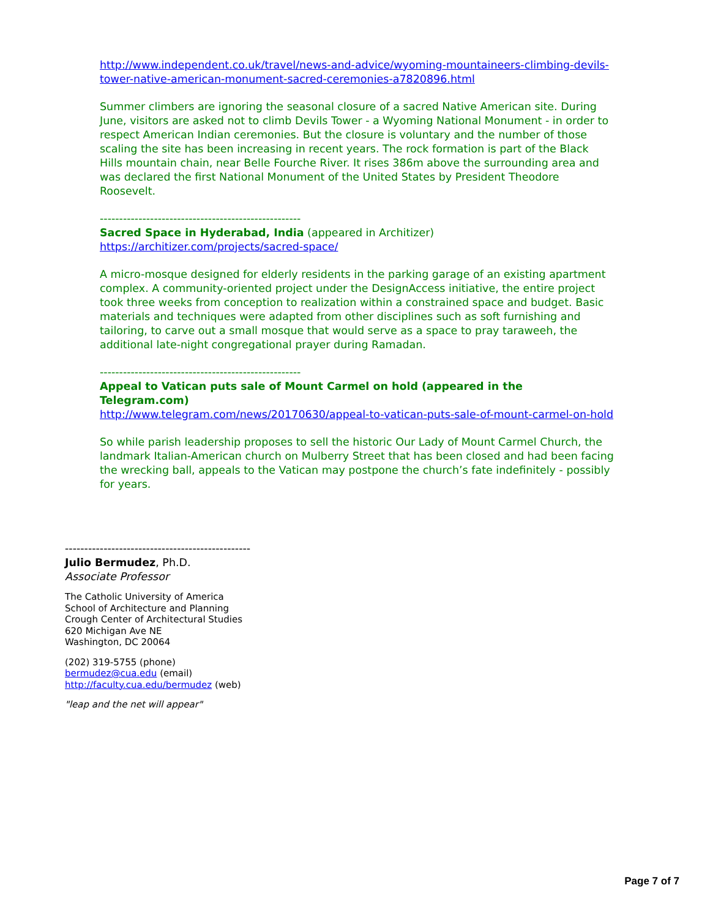http://www.independent.co.uk/travel/news-and-advice/wyoming-mountaineers-climbing-devils-tower-native-american-monument-sacred-ceremonies-a7820896.html
Summer climbers are ignoring the seasonal closure of a sacred Native American site. During June, visitors are asked not to climb Devils Tower - a Wyoming National Monument - in order to respect American Indian ceremonies. But the closure is voluntary and the number of those scaling the site has been increasing in recent years. The rock formation is part of the Black Hills mountain chain, near Belle Fourche River. It rises 386m above the surrounding area and was declared the first National Monument of the United States by President Theodore Roosevelt.
----------------------------------------------------
Sacred Space in Hyderabad, India (appeared in Architizer)
https://architizer.com/projects/sacred-space/
A micro-mosque designed for elderly residents in the parking garage of an existing apartment complex. A community-oriented project under the DesignAccess initiative, the entire project took three weeks from conception to realization within a constrained space and budget. Basic materials and techniques were adapted from other disciplines such as soft furnishing and tailoring, to carve out a small mosque that would serve as a space to pray taraweeh, the additional late-night congregational prayer during Ramadan.
----------------------------------------------------
Appeal to Vatican puts sale of Mount Carmel on hold (appeared in the Telegram.com)
http://www.telegram.com/news/20170630/appeal-to-vatican-puts-sale-of-mount-carmel-on-hold
So while parish leadership proposes to sell the historic Our Lady of Mount Carmel Church, the landmark Italian-American church on Mulberry Street that has been closed and had been facing the wrecking ball, appeals to the Vatican may postpone the church’s fate indefinitely - possibly for years.
------------------------------------------------
Julio Bermudez, Ph.D.
Associate Professor
The Catholic University of America
School of Architecture and Planning
Crough Center of Architectural Studies
620 Michigan Ave NE
Washington, DC 20064
(202) 319-5755 (phone)
bermudez@cua.edu (email)
http://faculty.cua.edu/bermudez (web)
"leap and the net will appear"
Page 7 of 7